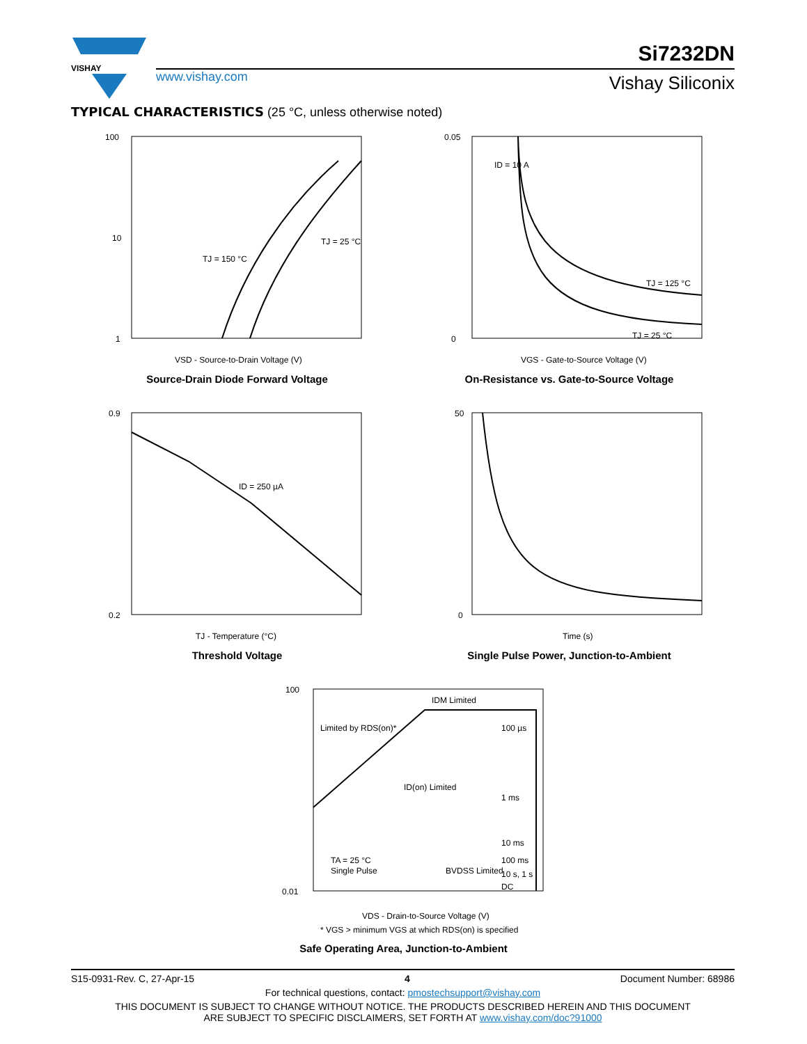VISHAY
www.vishay.com
Si7232DN
Vishay Siliconix
TYPICAL CHARACTERISTICS (25 °C, unless otherwise noted)
100
10
1
TJ = 150 °C
TJ = 25 °C
VSD - Source-to-Drain Voltage (V)
Source-Drain Diode Forward Voltage
0.05
0
ID = 10 A
TJ = 125 °C
TJ = 25 °C
VGS - Gate-to-Source Voltage (V)
On-Resistance vs. Gate-to-Source Voltage
0.9
0.2
ID = 250 µA
TJ - Temperature (°C)
Threshold Voltage
50
0
Time (s)
Single Pulse Power, Junction-to-Ambient
100
0.01
IDM Limited
Limited by RDS(on)*
ID(on) Limited
100 µs
1 ms
10 ms
100 ms
10 s, 1 s
.
DC
TA = 25 °C
Single Pulse
BVDSS Limited
VDS - Drain-to-Source Voltage (V)
* VGS > minimum VGS at which RDS(on) is specified
Safe Operating Area, Junction-to-Ambient
S15-0931-Rev. C, 27-Apr-15 4 Document Number: 68986
For technical questions, contact: pmostechsupport@vishay.com
THIS DOCUMENT IS SUBJECT TO CHANGE WITHOUT NOTICE. THE PRODUCTS DESCRIBED HEREIN AND THIS DOCUMENT
ARE SUBJECT TO SPECIFIC DISCLAIMERS, SET FORTH AT www.vishay.com/doc?91000